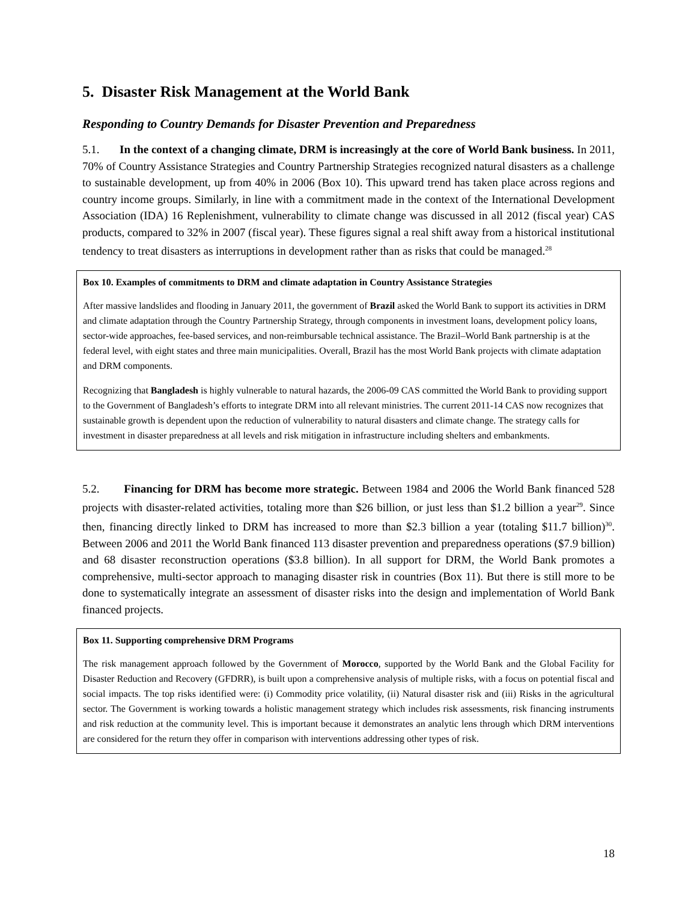5. Disaster Risk Management at the World Bank
Responding to Country Demands for Disaster Prevention and Preparedness
5.1. In the context of a changing climate, DRM is increasingly at the core of World Bank business. In 2011, 70% of Country Assistance Strategies and Country Partnership Strategies recognized natural disasters as a challenge to sustainable development, up from 40% in 2006 (Box 10). This upward trend has taken place across regions and country income groups. Similarly, in line with a commitment made in the context of the International Development Association (IDA) 16 Replenishment, vulnerability to climate change was discussed in all 2012 (fiscal year) CAS products, compared to 32% in 2007 (fiscal year). These figures signal a real shift away from a historical institutional tendency to treat disasters as interruptions in development rather than as risks that could be managed.<sup>28</sup>
Box 10. Examples of commitments to DRM and climate adaptation in Country Assistance Strategies
After massive landslides and flooding in January 2011, the government of Brazil asked the World Bank to support its activities in DRM and climate adaptation through the Country Partnership Strategy, through components in investment loans, development policy loans, sector-wide approaches, fee-based services, and non-reimbursable technical assistance. The Brazil–World Bank partnership is at the federal level, with eight states and three main municipalities. Overall, Brazil has the most World Bank projects with climate adaptation and DRM components.
Recognizing that Bangladesh is highly vulnerable to natural hazards, the 2006-09 CAS committed the World Bank to providing support to the Government of Bangladesh’s efforts to integrate DRM into all relevant ministries. The current 2011-14 CAS now recognizes that sustainable growth is dependent upon the reduction of vulnerability to natural disasters and climate change. The strategy calls for investment in disaster preparedness at all levels and risk mitigation in infrastructure including shelters and embankments.
5.2. Financing for DRM has become more strategic. Between 1984 and 2006 the World Bank financed 528 projects with disaster-related activities, totaling more than $26 billion, or just less than $1.2 billion a year<sup>29</sup>. Since then, financing directly linked to DRM has increased to more than $2.3 billion a year (totaling $11.7 billion)<sup>30</sup>. Between 2006 and 2011 the World Bank financed 113 disaster prevention and preparedness operations ($7.9 billion) and 68 disaster reconstruction operations ($3.8 billion). In all support for DRM, the World Bank promotes a comprehensive, multi-sector approach to managing disaster risk in countries (Box 11). But there is still more to be done to systematically integrate an assessment of disaster risks into the design and implementation of World Bank financed projects.
Box 11. Supporting comprehensive DRM Programs
The risk management approach followed by the Government of Morocco, supported by the World Bank and the Global Facility for Disaster Reduction and Recovery (GFDRR), is built upon a comprehensive analysis of multiple risks, with a focus on potential fiscal and social impacts. The top risks identified were: (i) Commodity price volatility, (ii) Natural disaster risk and (iii) Risks in the agricultural sector. The Government is working towards a holistic management strategy which includes risk assessments, risk financing instruments and risk reduction at the community level. This is important because it demonstrates an analytic lens through which DRM interventions are considered for the return they offer in comparison with interventions addressing other types of risk.
18